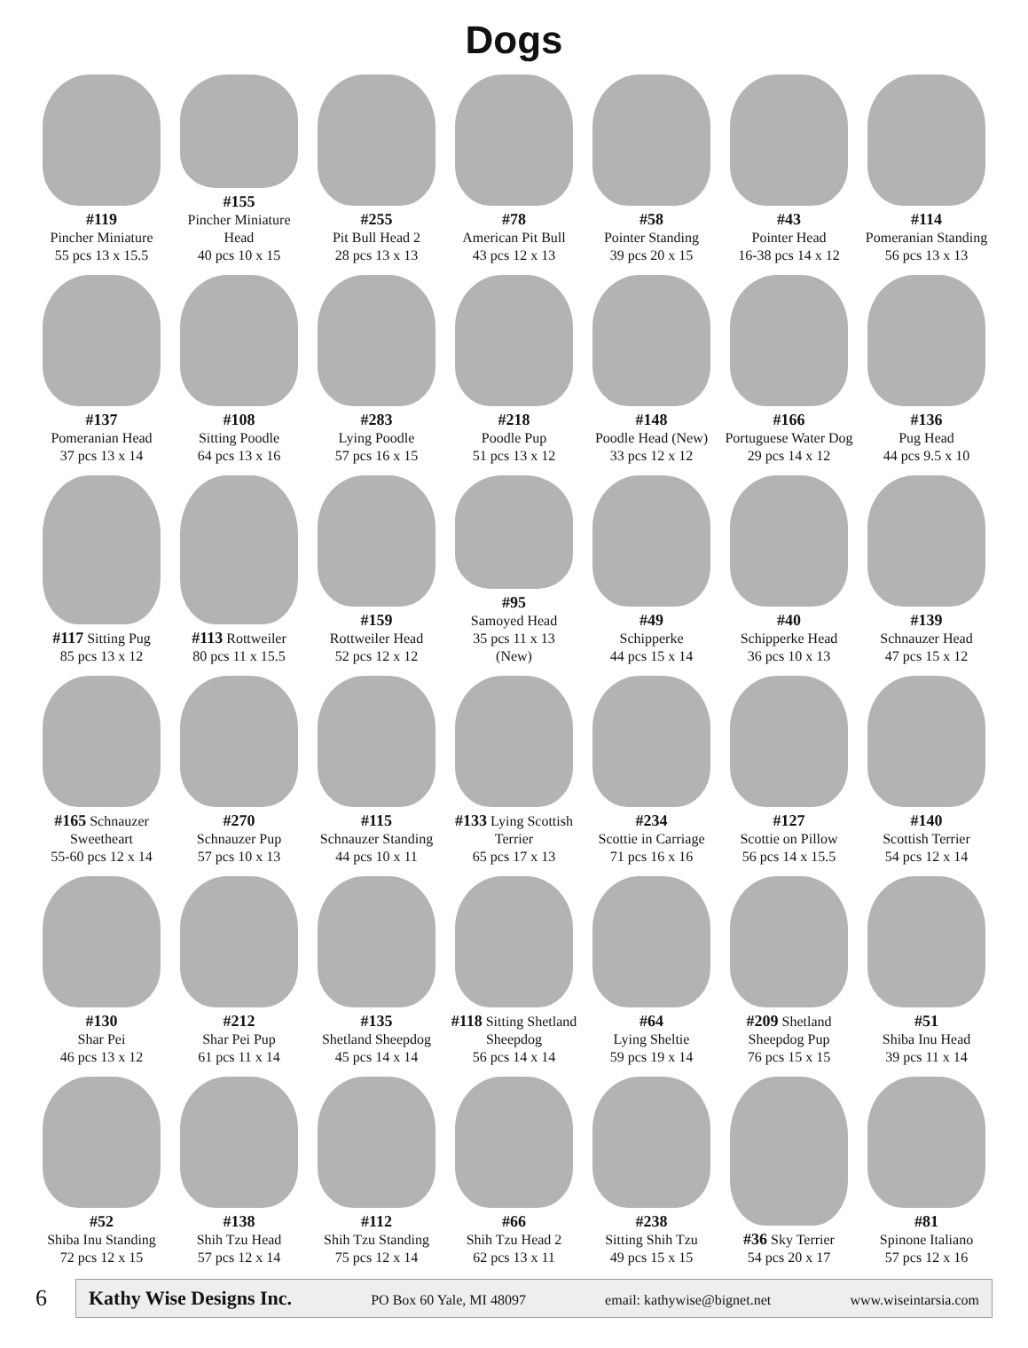Dogs
#119
Pincher Miniature
55 pcs 13 x 15.5
#155
Pincher Miniature Head
40 pcs 10 x 15
#255
Pit Bull Head 2
28 pcs 13 x 13
#78
American Pit Bull
43 pcs 12 x 13
#58
Pointer Standing
39 pcs 20 x 15
#43
Pointer Head
16-38 pcs 14 x 12
#114
Pomeranian Standing
56 pcs 13 x 13
#137
Pomeranian Head
37 pcs 13 x 14
#108
Sitting Poodle
64 pcs 13 x 16
#283
Lying Poodle
57 pcs 16 x 15
#218
Poodle Pup
51 pcs 13 x 12
#148
Poodle Head (New)
33 pcs 12 x 12
#166
Portuguese Water Dog
29 pcs 14 x 12
#136
Pug Head
44 pcs 9.5 x 10
#117 Sitting Pug
85 pcs 13 x 12
#113 Rottweiler
80 pcs 11 x 15.5
#159
Rottweiler Head
52 pcs 12 x 12
#95
Samoyed Head
35 pcs 11 x 13
(New)
#49
Schipperke
44 pcs 15 x 14
#40
Schipperke Head
36 pcs 10 x 13
#139
Schnauzer Head
47 pcs 15 x 12
#165 Schnauzer Sweetheart
55-60 pcs 12 x 14
#270
Schnauzer Pup
57 pcs 10 x 13
#115
Schnauzer Standing
44 pcs 10 x 11
#133 Lying Scottish Terrier
65 pcs 17 x 13
#234
Scottie in Carriage
71 pcs 16 x 16
#127
Scottie on Pillow
56 pcs 14 x 15.5
#140
Scottish Terrier
54 pcs 12 x 14
#130
Shar Pei
46 pcs 13 x 12
#212
Shar Pei Pup
61 pcs 11 x 14
#135
Shetland Sheepdog
45 pcs 14 x 14
#118 Sitting Shetland Sheepdog
56 pcs 14 x 14
#64
Lying Sheltie
59 pcs 19 x 14
#209 Shetland Sheepdog Pup
76 pcs 15 x 15
#51
Shiba Inu Head
39 pcs 11 x 14
#52
Shiba Inu Standing
72 pcs 12 x 15
#138
Shih Tzu Head
57 pcs 12 x 14
#112
Shih Tzu Standing
75 pcs 12 x 14
#66
Shih Tzu Head 2
62 pcs 13 x 11
#238
Sitting Shih Tzu
49 pcs 15 x 15
#36 Sky Terrier
54 pcs 20 x 17
#81
Spinone Italiano
57 pcs 12 x 16
6
Kathy Wise Designs Inc. PO Box 60 Yale, MI 48097 email: kathywise@bignet.net www.wiseintarsia.com